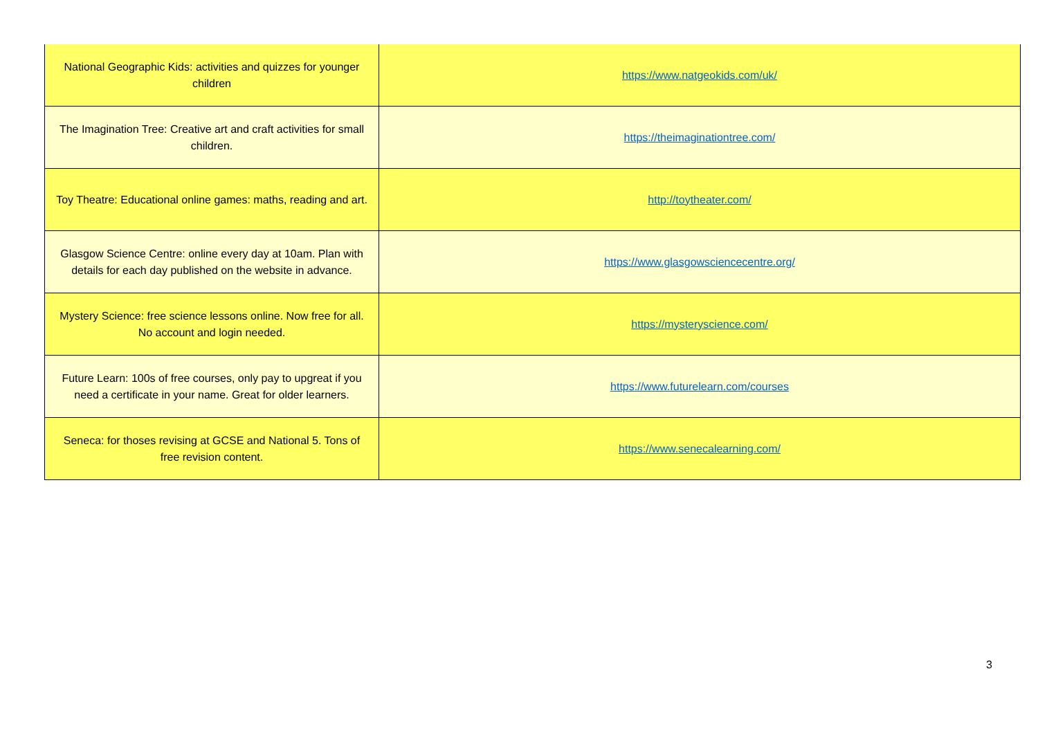| National Geographic Kids: activities and quizzes for younger children | https://www.natgeokids.com/uk/ |
| The Imagination Tree: Creative art and craft activities for small children. | https://theimaginationtree.com/ |
| Toy Theatre: Educational online games: maths, reading and art. | http://toytheater.com/ |
| Glasgow Science Centre: online every day at 10am. Plan with details for each day published on the website in advance. | https://www.glasgowsciencecentre.org/ |
| Mystery Science: free science lessons online. Now free for all. No account and login needed. | https://mysteryscience.com/ |
| Future Learn: 100s of free courses, only pay to upgreat if you need a certificate in your name. Great for older learners. | https://www.futurelearn.com/courses |
| Seneca: for thoses revising at GCSE and National 5. Tons of free revision content. | https://www.senecalearning.com/ |
3